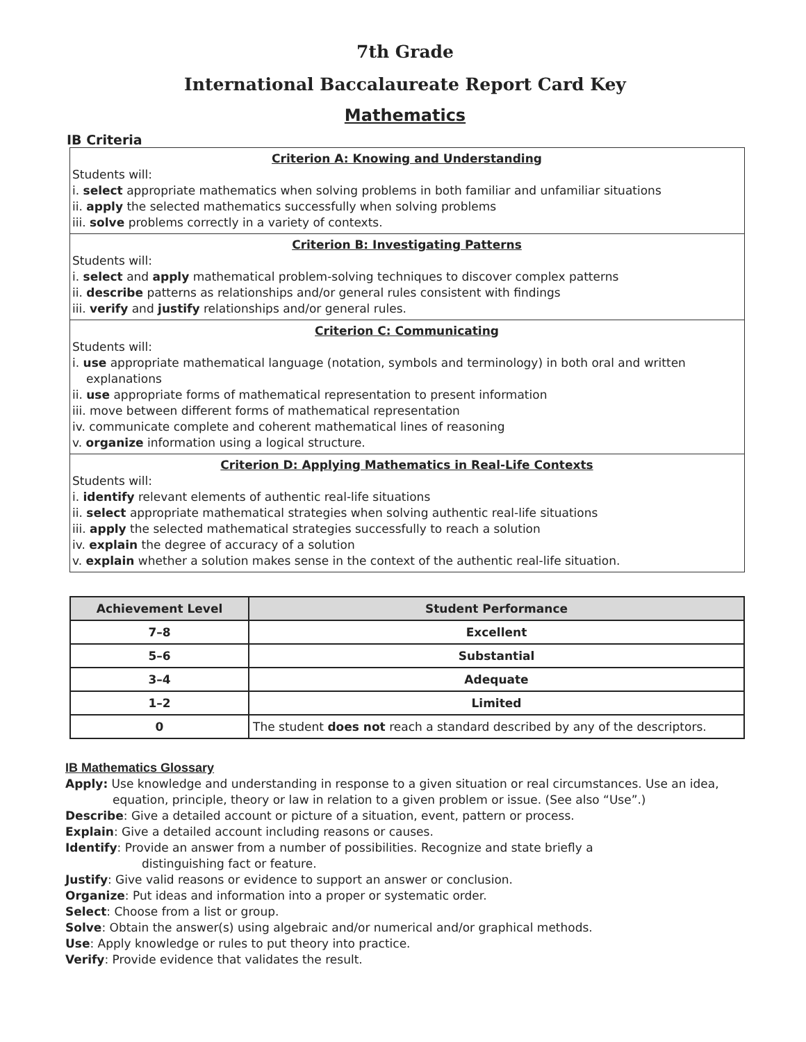7th Grade
International Baccalaureate Report Card Key
Mathematics
IB Criteria
Criterion A: Knowing and Understanding
Students will:
i. select appropriate mathematics when solving problems in both familiar and unfamiliar situations
ii. apply the selected mathematics successfully when solving problems
iii. solve problems correctly in a variety of contexts.
Criterion B: Investigating Patterns
Students will:
i. select and apply mathematical problem-solving techniques to discover complex patterns
ii. describe patterns as relationships and/or general rules consistent with findings
iii. verify and justify relationships and/or general rules.
Criterion C: Communicating
Students will:
i. use appropriate mathematical language (notation, symbols and terminology) in both oral and written
explanations
ii. use appropriate forms of mathematical representation to present information
iii. move between different forms of mathematical representation
iv. communicate complete and coherent mathematical lines of reasoning
v. organize information using a logical structure.
Criterion D: Applying Mathematics in Real-Life Contexts
Students will:
i. identify relevant elements of authentic real-life situations
ii. select appropriate mathematical strategies when solving authentic real-life situations
iii. apply the selected mathematical strategies successfully to reach a solution
iv. explain the degree of accuracy of a solution
v. explain whether a solution makes sense in the context of the authentic real-life situation.
| Achievement Level | Student Performance |
| --- | --- |
| 7–8 | Excellent |
| 5–6 | Substantial |
| 3–4 | Adequate |
| 1–2 | Limited |
| 0 | The student does not reach a standard described by any of the descriptors. |
IB Mathematics Glossary
Apply: Use knowledge and understanding in response to a given situation or real circumstances. Use an idea,
equation, principle, theory or law in relation to a given problem or issue. (See also “Use”.)
Describe: Give a detailed account or picture of a situation, event, pattern or process.
Explain: Give a detailed account including reasons or causes.
Identify: Provide an answer from a number of possibilities. Recognize and state briefly a
distinguishing fact or feature.
Justify: Give valid reasons or evidence to support an answer or conclusion.
Organize: Put ideas and information into a proper or systematic order.
Select: Choose from a list or group.
Solve: Obtain the answer(s) using algebraic and/or numerical and/or graphical methods.
Use: Apply knowledge or rules to put theory into practice.
Verify: Provide evidence that validates the result.